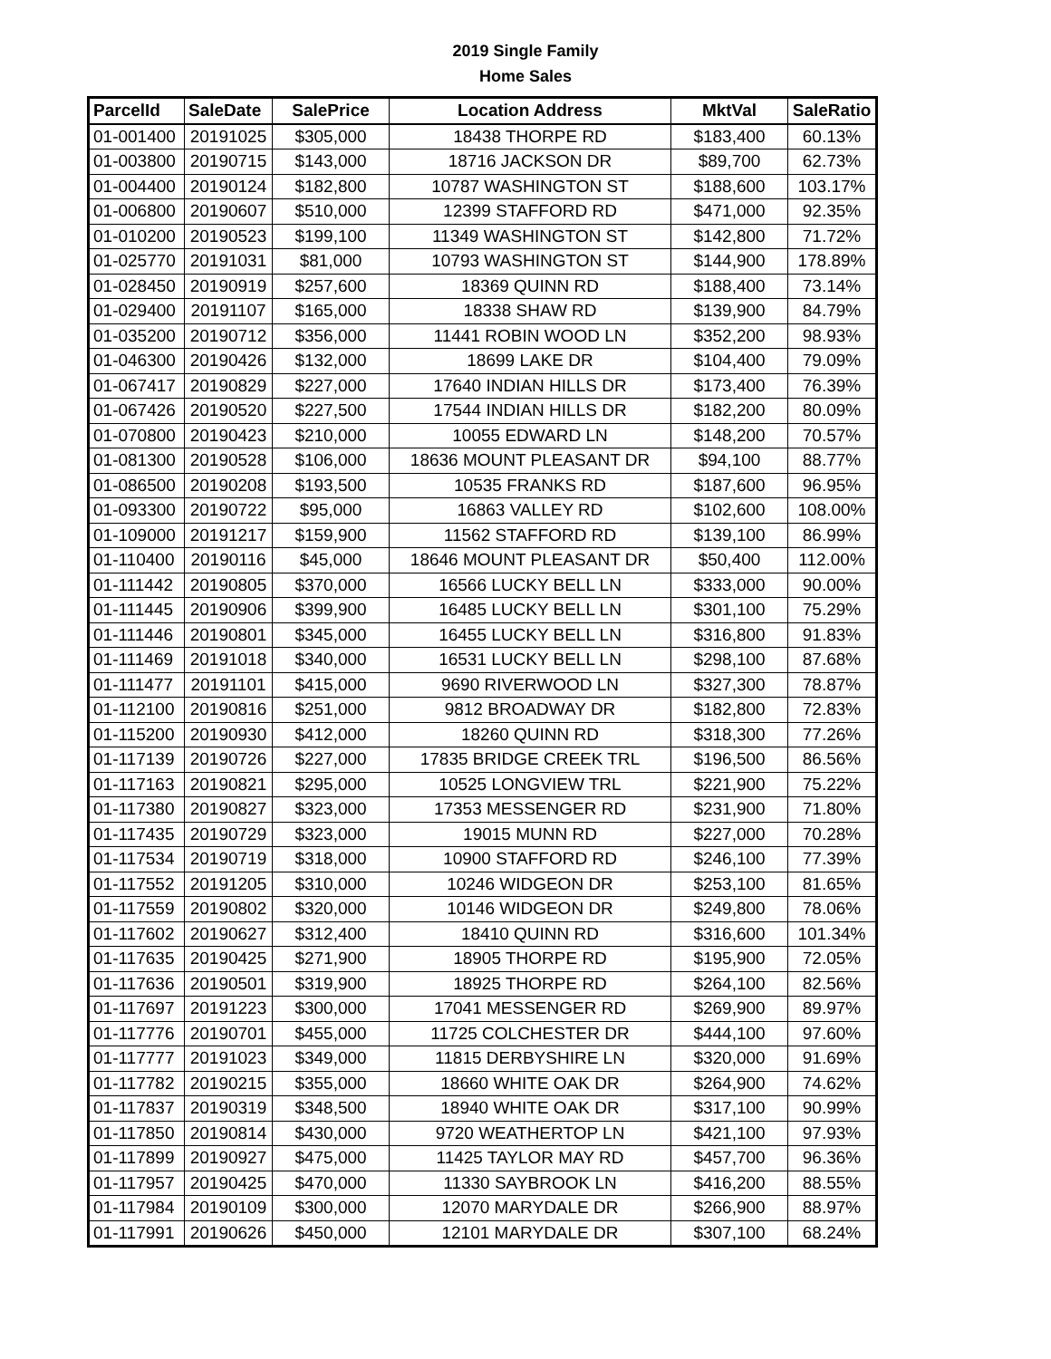2019 Single Family
Home Sales
| ParcelId | SaleDate | SalePrice | Location Address | MktVal | SaleRatio |
| --- | --- | --- | --- | --- | --- |
| 01-001400 | 20191025 | $305,000 | 18438 THORPE RD | $183,400 | 60.13% |
| 01-003800 | 20190715 | $143,000 | 18716 JACKSON DR | $89,700 | 62.73% |
| 01-004400 | 20190124 | $182,800 | 10787 WASHINGTON ST | $188,600 | 103.17% |
| 01-006800 | 20190607 | $510,000 | 12399 STAFFORD RD | $471,000 | 92.35% |
| 01-010200 | 20190523 | $199,100 | 11349 WASHINGTON ST | $142,800 | 71.72% |
| 01-025770 | 20191031 | $81,000 | 10793 WASHINGTON ST | $144,900 | 178.89% |
| 01-028450 | 20190919 | $257,600 | 18369 QUINN RD | $188,400 | 73.14% |
| 01-029400 | 20191107 | $165,000 | 18338 SHAW RD | $139,900 | 84.79% |
| 01-035200 | 20190712 | $356,000 | 11441 ROBIN WOOD LN | $352,200 | 98.93% |
| 01-046300 | 20190426 | $132,000 | 18699 LAKE DR | $104,400 | 79.09% |
| 01-067417 | 20190829 | $227,000 | 17640 INDIAN HILLS DR | $173,400 | 76.39% |
| 01-067426 | 20190520 | $227,500 | 17544 INDIAN HILLS DR | $182,200 | 80.09% |
| 01-070800 | 20190423 | $210,000 | 10055 EDWARD LN | $148,200 | 70.57% |
| 01-081300 | 20190528 | $106,000 | 18636 MOUNT PLEASANT DR | $94,100 | 88.77% |
| 01-086500 | 20190208 | $193,500 | 10535 FRANKS RD | $187,600 | 96.95% |
| 01-093300 | 20190722 | $95,000 | 16863 VALLEY RD | $102,600 | 108.00% |
| 01-109000 | 20191217 | $159,900 | 11562 STAFFORD RD | $139,100 | 86.99% |
| 01-110400 | 20190116 | $45,000 | 18646 MOUNT PLEASANT DR | $50,400 | 112.00% |
| 01-111442 | 20190805 | $370,000 | 16566 LUCKY BELL LN | $333,000 | 90.00% |
| 01-111445 | 20190906 | $399,900 | 16485 LUCKY BELL LN | $301,100 | 75.29% |
| 01-111446 | 20190801 | $345,000 | 16455 LUCKY BELL LN | $316,800 | 91.83% |
| 01-111469 | 20191018 | $340,000 | 16531 LUCKY BELL LN | $298,100 | 87.68% |
| 01-111477 | 20191101 | $415,000 | 9690 RIVERWOOD LN | $327,300 | 78.87% |
| 01-112100 | 20190816 | $251,000 | 9812 BROADWAY DR | $182,800 | 72.83% |
| 01-115200 | 20190930 | $412,000 | 18260 QUINN RD | $318,300 | 77.26% |
| 01-117139 | 20190726 | $227,000 | 17835 BRIDGE CREEK TRL | $196,500 | 86.56% |
| 01-117163 | 20190821 | $295,000 | 10525 LONGVIEW TRL | $221,900 | 75.22% |
| 01-117380 | 20190827 | $323,000 | 17353 MESSENGER RD | $231,900 | 71.80% |
| 01-117435 | 20190729 | $323,000 | 19015 MUNN RD | $227,000 | 70.28% |
| 01-117534 | 20190719 | $318,000 | 10900 STAFFORD RD | $246,100 | 77.39% |
| 01-117552 | 20191205 | $310,000 | 10246 WIDGEON DR | $253,100 | 81.65% |
| 01-117559 | 20190802 | $320,000 | 10146 WIDGEON DR | $249,800 | 78.06% |
| 01-117602 | 20190627 | $312,400 | 18410 QUINN RD | $316,600 | 101.34% |
| 01-117635 | 20190425 | $271,900 | 18905 THORPE RD | $195,900 | 72.05% |
| 01-117636 | 20190501 | $319,900 | 18925 THORPE RD | $264,100 | 82.56% |
| 01-117697 | 20191223 | $300,000 | 17041 MESSENGER RD | $269,900 | 89.97% |
| 01-117776 | 20190701 | $455,000 | 11725 COLCHESTER DR | $444,100 | 97.60% |
| 01-117777 | 20191023 | $349,000 | 11815 DERBYSHIRE LN | $320,000 | 91.69% |
| 01-117782 | 20190215 | $355,000 | 18660 WHITE OAK DR | $264,900 | 74.62% |
| 01-117837 | 20190319 | $348,500 | 18940 WHITE OAK DR | $317,100 | 90.99% |
| 01-117850 | 20190814 | $430,000 | 9720 WEATHERTOP LN | $421,100 | 97.93% |
| 01-117899 | 20190927 | $475,000 | 11425 TAYLOR MAY RD | $457,700 | 96.36% |
| 01-117957 | 20190425 | $470,000 | 11330 SAYBROOK LN | $416,200 | 88.55% |
| 01-117984 | 20190109 | $300,000 | 12070 MARYDALE DR | $266,900 | 88.97% |
| 01-117991 | 20190626 | $450,000 | 12101 MARYDALE DR | $307,100 | 68.24% |